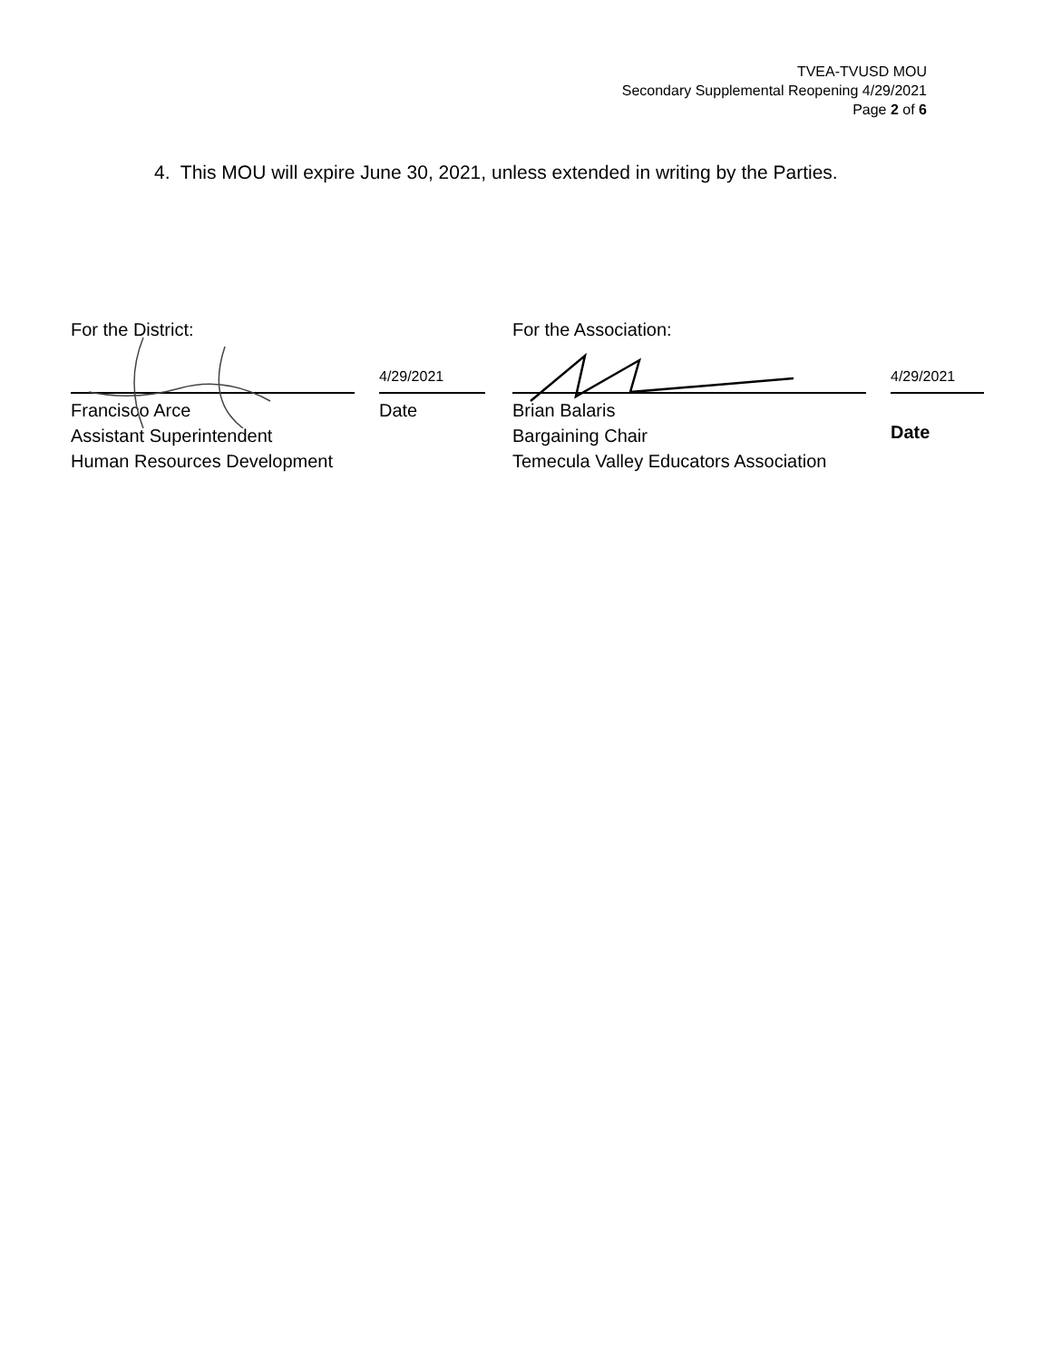TVEA-TVUSD MOU
Secondary Supplemental Reopening 4/29/2021
Page 2 of 6
4. This MOU will expire June 30, 2021, unless extended in writing by the Parties.
For the District:
Francisco Arce
Assistant Superintendent
Human Resources Development
4/29/2021
Date
For the Association:
Brian Balaris
Bargaining Chair
Temecula Valley Educators Association
4/29/2021
Date